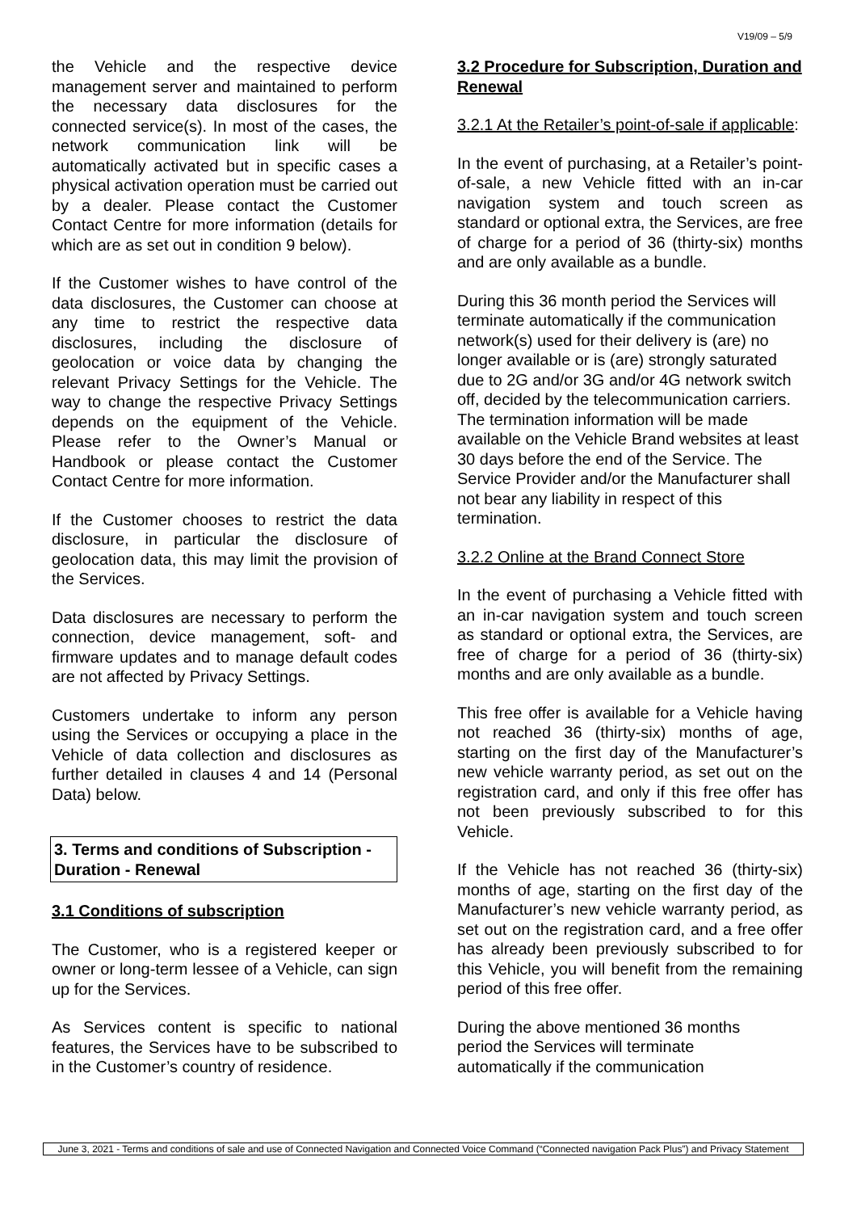V19/09 – 5/9
the Vehicle and the respective device management server and maintained to perform the necessary data disclosures for the connected service(s). In most of the cases, the network communication link will be automatically activated but in specific cases a physical activation operation must be carried out by a dealer. Please contact the Customer Contact Centre for more information (details for which are as set out in condition 9 below).
If the Customer wishes to have control of the data disclosures, the Customer can choose at any time to restrict the respective data disclosures, including the disclosure of geolocation or voice data by changing the relevant Privacy Settings for the Vehicle. The way to change the respective Privacy Settings depends on the equipment of the Vehicle. Please refer to the Owner’s Manual or Handbook or please contact the Customer Contact Centre for more information.
If the Customer chooses to restrict the data disclosure, in particular the disclosure of geolocation data, this may limit the provision of the Services.
Data disclosures are necessary to perform the connection, device management, soft- and firmware updates and to manage default codes are not affected by Privacy Settings.
Customers undertake to inform any person using the Services or occupying a place in the Vehicle of data collection and disclosures as further detailed in clauses 4 and 14 (Personal Data) below.
3. Terms and conditions of Subscription - Duration - Renewal
3.1 Conditions of subscription
The Customer, who is a registered keeper or owner or long-term lessee of a Vehicle, can sign up for the Services.
As Services content is specific to national features, the Services have to be subscribed to in the Customer’s country of residence.
3.2 Procedure for Subscription, Duration and Renewal
3.2.1 At the Retailer’s point-of-sale if applicable:
In the event of purchasing, at a Retailer’s point-of-sale, a new Vehicle fitted with an in-car navigation system and touch screen as standard or optional extra, the Services, are free of charge for a period of 36 (thirty-six) months and are only available as a bundle.
During this 36 month period the Services will terminate automatically if the communication network(s) used for their delivery is (are) no longer available or is (are) strongly saturated due to 2G and/or 3G and/or 4G network switch off, decided by the telecommunication carriers. The termination information will be made available on the Vehicle Brand websites at least 30 days before the end of the Service. The Service Provider and/or the Manufacturer shall not bear any liability in respect of this termination.
3.2.2 Online at the Brand Connect Store
In the event of purchasing a Vehicle fitted with an in-car navigation system and touch screen as standard or optional extra, the Services, are free of charge for a period of 36 (thirty-six) months and are only available as a bundle.
This free offer is available for a Vehicle having not reached 36 (thirty-six) months of age, starting on the first day of the Manufacturer’s new vehicle warranty period, as set out on the registration card, and only if this free offer has not been previously subscribed to for this Vehicle.
If the Vehicle has not reached 36 (thirty-six) months of age, starting on the first day of the Manufacturer’s new vehicle warranty period, as set out on the registration card, and a free offer has already been previously subscribed to for this Vehicle, you will benefit from the remaining period of this free offer.
During the above mentioned 36 months
period the Services will terminate
automatically if the communication
June 3, 2021 - Terms and conditions of sale and use of Connected Navigation and Connected Voice Command (“Connected navigation Pack Plus”) and Privacy Statement